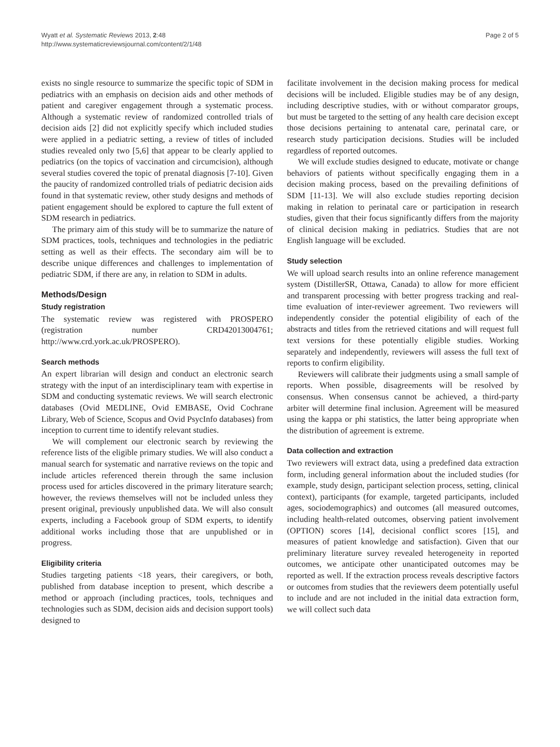Wyatt et al. Systematic Reviews 2013, 2:48
http://www.systematicreviewsjournal.com/content/2/1/48
Page 2 of 5
exists no single resource to summarize the specific topic of SDM in pediatrics with an emphasis on decision aids and other methods of patient and caregiver engagement through a systematic process. Although a systematic review of randomized controlled trials of decision aids [2] did not explicitly specify which included studies were applied in a pediatric setting, a review of titles of included studies revealed only two [5,6] that appear to be clearly applied to pediatrics (on the topics of vaccination and circumcision), although several studies covered the topic of prenatal diagnosis [7-10]. Given the paucity of randomized controlled trials of pediatric decision aids found in that systematic review, other study designs and methods of patient engagement should be explored to capture the full extent of SDM research in pediatrics.
The primary aim of this study will be to summarize the nature of SDM practices, tools, techniques and technologies in the pediatric setting as well as their effects. The secondary aim will be to describe unique differences and challenges to implementation of pediatric SDM, if there are any, in relation to SDM in adults.
Methods/Design
Study registration
The systematic review was registered with PROSPERO (registration number CRD42013004761; http://www.crd.york.ac.uk/PROSPERO).
Search methods
An expert librarian will design and conduct an electronic search strategy with the input of an interdisciplinary team with expertise in SDM and conducting systematic reviews. We will search electronic databases (Ovid MEDLINE, Ovid EMBASE, Ovid Cochrane Library, Web of Science, Scopus and Ovid PsycInfo databases) from inception to current time to identify relevant studies.
We will complement our electronic search by reviewing the reference lists of the eligible primary studies. We will also conduct a manual search for systematic and narrative reviews on the topic and include articles referenced therein through the same inclusion process used for articles discovered in the primary literature search; however, the reviews themselves will not be included unless they present original, previously unpublished data. We will also consult experts, including a Facebook group of SDM experts, to identify additional works including those that are unpublished or in progress.
Eligibility criteria
Studies targeting patients <18 years, their caregivers, or both, published from database inception to present, which describe a method or approach (including practices, tools, techniques and technologies such as SDM, decision aids and decision support tools) designed to
facilitate involvement in the decision making process for medical decisions will be included. Eligible studies may be of any design, including descriptive studies, with or without comparator groups, but must be targeted to the setting of any health care decision except those decisions pertaining to antenatal care, perinatal care, or research study participation decisions. Studies will be included regardless of reported outcomes.
We will exclude studies designed to educate, motivate or change behaviors of patients without specifically engaging them in a decision making process, based on the prevailing definitions of SDM [11-13]. We will also exclude studies reporting decision making in relation to perinatal care or participation in research studies, given that their focus significantly differs from the majority of clinical decision making in pediatrics. Studies that are not English language will be excluded.
Study selection
We will upload search results into an online reference management system (DistillerSR, Ottawa, Canada) to allow for more efficient and transparent processing with better progress tracking and real-time evaluation of inter-reviewer agreement. Two reviewers will independently consider the potential eligibility of each of the abstracts and titles from the retrieved citations and will request full text versions for these potentially eligible studies. Working separately and independently, reviewers will assess the full text of reports to confirm eligibility.
Reviewers will calibrate their judgments using a small sample of reports. When possible, disagreements will be resolved by consensus. When consensus cannot be achieved, a third-party arbiter will determine final inclusion. Agreement will be measured using the kappa or phi statistics, the latter being appropriate when the distribution of agreement is extreme.
Data collection and extraction
Two reviewers will extract data, using a predefined data extraction form, including general information about the included studies (for example, study design, participant selection process, setting, clinical context), participants (for example, targeted participants, included ages, sociodemographics) and outcomes (all measured outcomes, including health-related outcomes, observing patient involvement (OPTION) scores [14], decisional conflict scores [15], and measures of patient knowledge and satisfaction). Given that our preliminary literature survey revealed heterogeneity in reported outcomes, we anticipate other unanticipated outcomes may be reported as well. If the extraction process reveals descriptive factors or outcomes from studies that the reviewers deem potentially useful to include and are not included in the initial data extraction form, we will collect such data